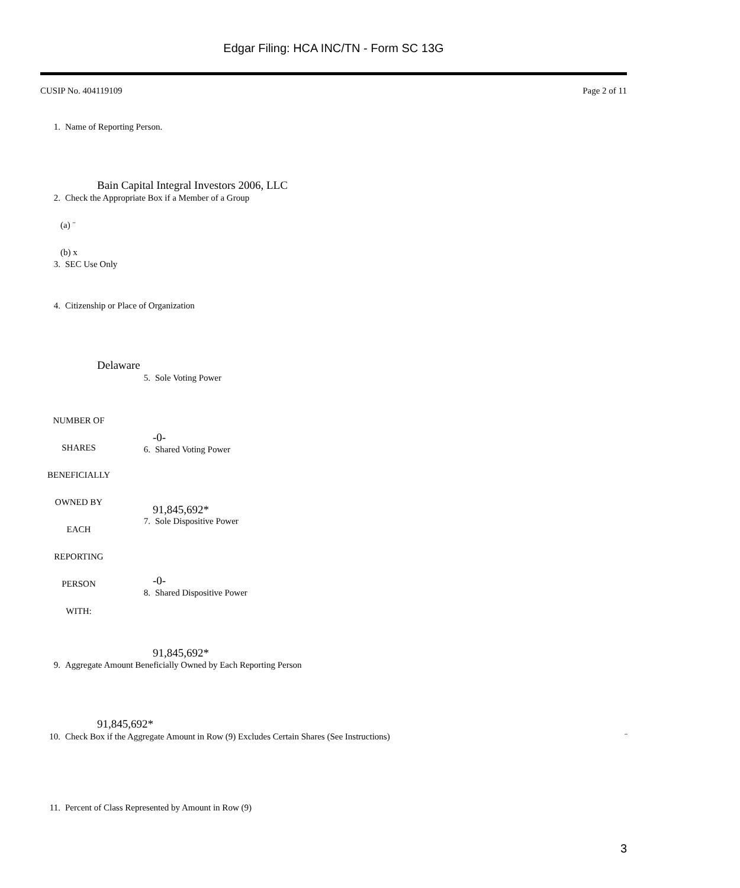Edgar Filing: HCA INC/TN - Form SC 13G
CUSIP No. 404119109 Page 2 of 11
1. Name of Reporting Person.
Bain Capital Integral Investors 2006, LLC
2. Check the Appropriate Box if a Member of a Group
(a) ¨
(b) x
3. SEC Use Only
4. Citizenship or Place of Organization
Delaware
5. Sole Voting Power
NUMBER OF
-0-
SHARES 6. Shared Voting Power
BENEFICIALLY
OWNED BY
91,845,692*
7. Sole Dispositive Power
EACH
REPORTING
-0-
PERSON
8. Shared Dispositive Power
WITH:
91,845,692*
9. Aggregate Amount Beneficially Owned by Each Reporting Person
91,845,692*
10. Check Box if the Aggregate Amount in Row (9) Excludes Certain Shares (See Instructions) ¨
11. Percent of Class Represented by Amount in Row (9)
3